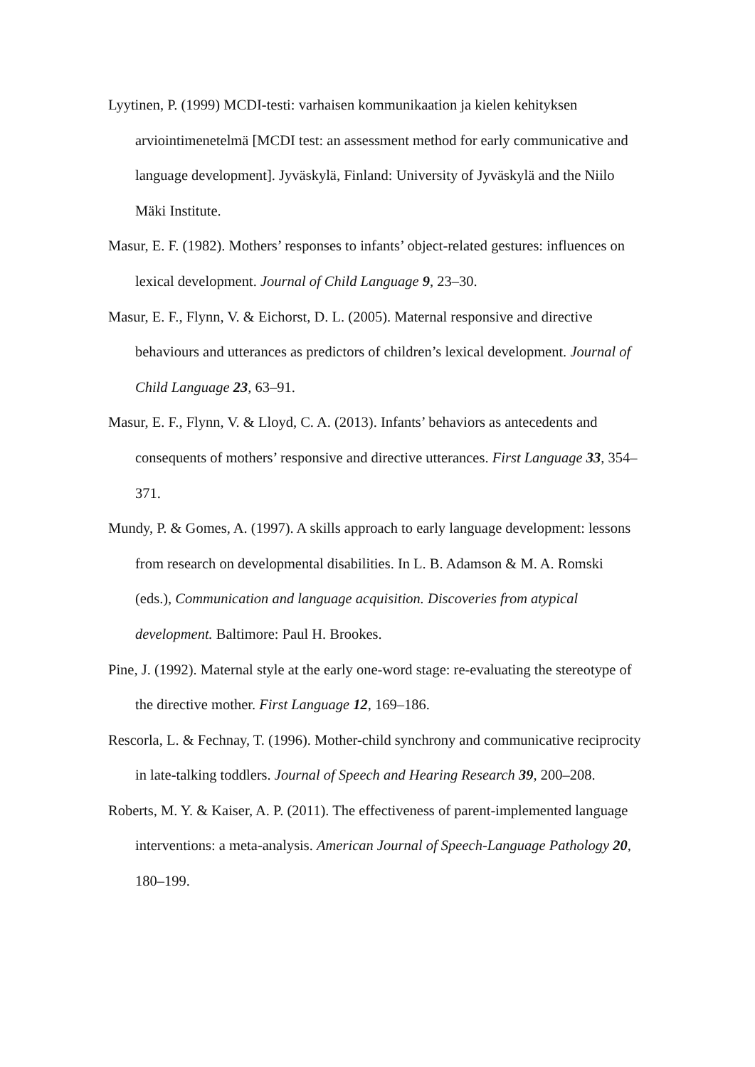Lyytinen, P. (1999) MCDI-testi: varhaisen kommunikaation ja kielen kehityksen arviointimenetelmä [MCDI test: an assessment method for early communicative and language development]. Jyväskylä, Finland: University of Jyväskylä and the Niilo Mäki Institute.
Masur, E. F. (1982). Mothers’ responses to infants’ object-related gestures: influences on lexical development. Journal of Child Language 9, 23–30.
Masur, E. F., Flynn, V. & Eichorst, D. L. (2005). Maternal responsive and directive behaviours and utterances as predictors of children’s lexical development. Journal of Child Language 23, 63–91.
Masur, E. F., Flynn, V. & Lloyd, C. A. (2013). Infants’ behaviors as antecedents and consequents of mothers’ responsive and directive utterances. First Language 33, 354–371.
Mundy, P. & Gomes, A. (1997). A skills approach to early language development: lessons from research on developmental disabilities. In L. B. Adamson & M. A. Romski (eds.), Communication and language acquisition. Discoveries from atypical development. Baltimore: Paul H. Brookes.
Pine, J. (1992). Maternal style at the early one-word stage: re-evaluating the stereotype of the directive mother. First Language 12, 169–186.
Rescorla, L. & Fechnay, T. (1996). Mother-child synchrony and communicative reciprocity in late-talking toddlers. Journal of Speech and Hearing Research 39, 200–208.
Roberts, M. Y. & Kaiser, A. P. (2011). The effectiveness of parent-implemented language interventions: a meta-analysis. American Journal of Speech-Language Pathology 20, 180–199.